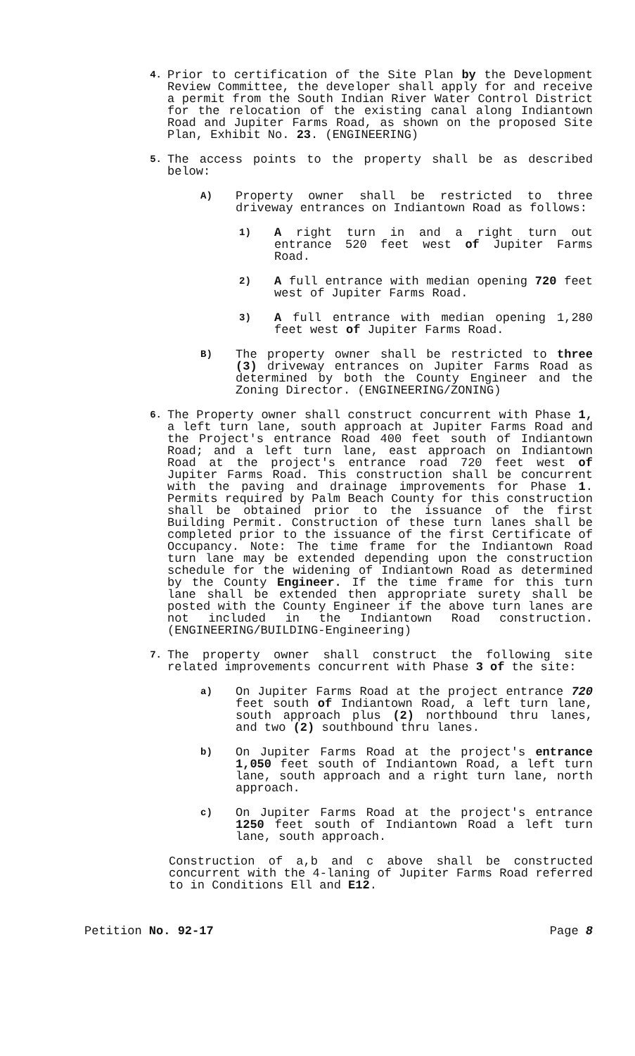4.
Prior to certification of the Site Plan by the Development Review Committee, the developer shall apply for and receive a permit from the South Indian River Water Control District for the relocation of the existing canal along Indiantown Road and Jupiter Farms Road, as shown on the proposed Site Plan, Exhibit No. 23. (ENGINEERING)
5.
The access points to the property shall be as described below:
A)
Property owner shall be restricted to three driveway entrances on Indiantown Road as follows:
1)
A right turn in and a right turn out entrance 520 feet west of Jupiter Farms Road.
2)
A full entrance with median opening 720 feet west of Jupiter Farms Road.
3)
A full entrance with median opening 1,280 feet west of Jupiter Farms Road.
B)
The property owner shall be restricted to three (3) driveway entrances on Jupiter Farms Road as determined by both the County Engineer and the Zoning Director. (ENGINEERING/ZONING)
6.
The Property owner shall construct concurrent with Phase 1, a left turn lane, south approach at Jupiter Farms Road and the Project's entrance Road 400 feet south of Indiantown Road; and a left turn lane, east approach on Indiantown Road at the project's entrance road 720 feet west of Jupiter Farms Road. This construction shall be concurrent with the paving and drainage improvements for Phase 1. Permits required by Palm Beach County for this construction shall be obtained prior to the issuance of the first Building Permit. Construction of these turn lanes shall be completed prior to the issuance of the first Certificate of Occupancy. Note: The time frame for the Indiantown Road turn lane may be extended depending upon the construction schedule for the widening of Indiantown Road as determined by the County Engineer. If the time frame for this turn lane shall be extended then appropriate surety shall be posted with the County Engineer if the above turn lanes are not included in the Indiantown Road construction. (ENGINEERING/BUILDING-Engineering)
7.
The property owner shall construct the following site related improvements concurrent with Phase 3 of the site:
a)
On Jupiter Farms Road at the project entrance 720 feet south of Indiantown Road, a left turn lane, south approach plus (2) northbound thru lanes, and two (2) southbound thru lanes.
b)
On Jupiter Farms Road at the project's entrance 1,050 feet south of Indiantown Road, a left turn lane, south approach and a right turn lane, north approach.
c)
On Jupiter Farms Road at the project's entrance 1250 feet south of Indiantown Road a left turn lane, south approach.
Construction of a,b and c above shall be constructed concurrent with the 4-laning of Jupiter Farms Road referred to in Conditions Ell and E12.
Petition No. 92-17 Page 8